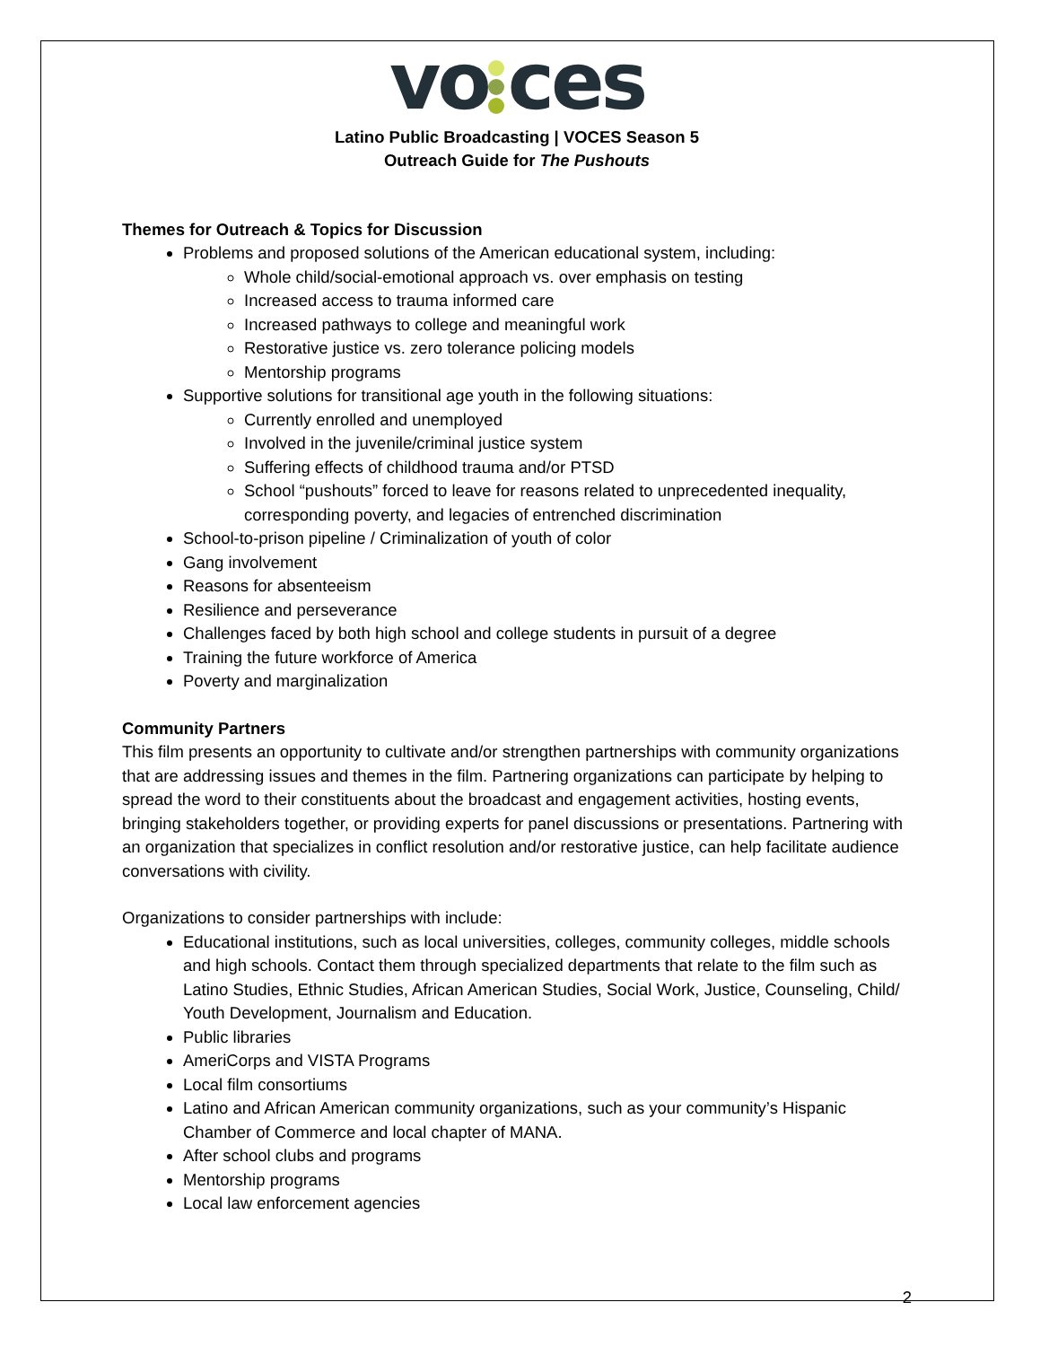vo ces
Latino Public Broadcasting | VOCES Season 5
Outreach Guide for The Pushouts
Themes for Outreach & Topics for Discussion
Problems and proposed solutions of the American educational system, including:
Whole child/social-emotional approach vs. over emphasis on testing
Increased access to trauma informed care
Increased pathways to college and meaningful work
Restorative justice vs. zero tolerance policing models
Mentorship programs
Supportive solutions for transitional age youth in the following situations:
Currently enrolled and unemployed
Involved in the juvenile/criminal justice system
Suffering effects of childhood trauma and/or PTSD
School “pushouts” forced to leave for reasons related to unprecedented inequality, corresponding poverty, and legacies of entrenched discrimination
School-to-prison pipeline / Criminalization of youth of color
Gang involvement
Reasons for absenteeism
Resilience and perseverance
Challenges faced by both high school and college students in pursuit of a degree
Training the future workforce of America
Poverty and marginalization
Community Partners
This film presents an opportunity to cultivate and/or strengthen partnerships with community organizations that are addressing issues and themes in the film. Partnering organizations can participate by helping to spread the word to their constituents about the broadcast and engagement activities, hosting events, bringing stakeholders together, or providing experts for panel discussions or presentations. Partnering with an organization that specializes in conflict resolution and/or restorative justice, can help facilitate audience conversations with civility.
Organizations to consider partnerships with include:
Educational institutions, such as local universities, colleges, community colleges, middle schools and high schools. Contact them through specialized departments that relate to the film such as Latino Studies, Ethnic Studies, African American Studies, Social Work, Justice, Counseling, Child/ Youth Development, Journalism and Education.
Public libraries
AmeriCorps and VISTA Programs
Local film consortiums
Latino and African American community organizations, such as your community’s Hispanic Chamber of Commerce and local chapter of MANA.
After school clubs and programs
Mentorship programs
Local law enforcement agencies
2